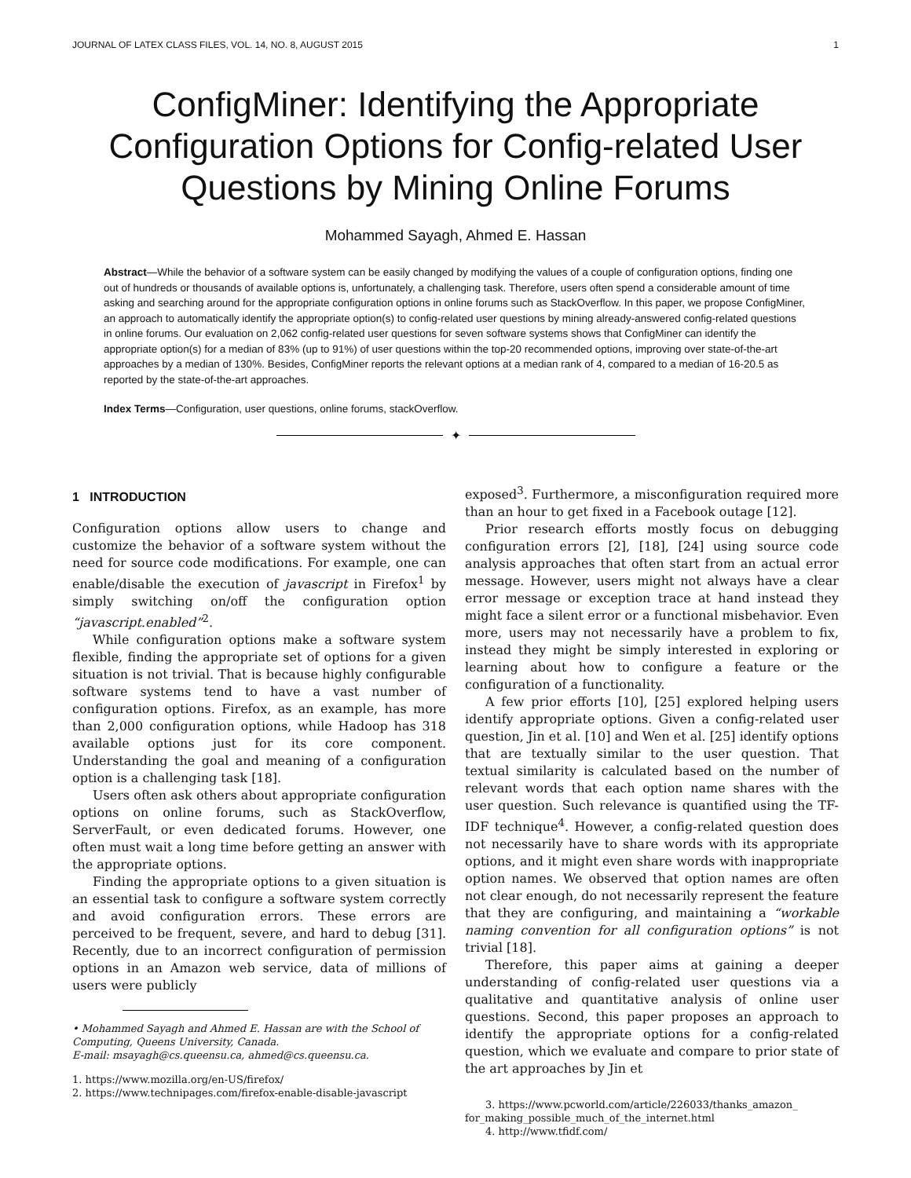JOURNAL OF LATEX CLASS FILES, VOL. 14, NO. 8, AUGUST 2015 1
ConfigMiner: Identifying the Appropriate Configuration Options for Config-related User Questions by Mining Online Forums
Mohammed Sayagh, Ahmed E. Hassan
Abstract—While the behavior of a software system can be easily changed by modifying the values of a couple of configuration options, finding one out of hundreds or thousands of available options is, unfortunately, a challenging task. Therefore, users often spend a considerable amount of time asking and searching around for the appropriate configuration options in online forums such as StackOverflow. In this paper, we propose ConfigMiner, an approach to automatically identify the appropriate option(s) to config-related user questions by mining already-answered config-related questions in online forums. Our evaluation on 2,062 config-related user questions for seven software systems shows that ConfigMiner can identify the appropriate option(s) for a median of 83% (up to 91%) of user questions within the top-20 recommended options, improving over state-of-the-art approaches by a median of 130%. Besides, ConfigMiner reports the relevant options at a median rank of 4, compared to a median of 16-20.5 as reported by the state-of-the-art approaches.
Index Terms—Configuration, user questions, online forums, stackOverflow.
✦
1 INTRODUCTION
Configuration options allow users to change and customize the behavior of a software system without the need for source code modifications. For example, one can enable/disable the execution of javascript in Firefox<sup>1</sup> by simply switching on/off the configuration option “javascript.enabled”<sup>2</sup>.
While configuration options make a software system flexible, finding the appropriate set of options for a given situation is not trivial. That is because highly configurable software systems tend to have a vast number of configuration options. Firefox, as an example, has more than 2,000 configuration options, while Hadoop has 318 available options just for its core component. Understanding the goal and meaning of a configuration option is a challenging task [18].
Users often ask others about appropriate configuration options on online forums, such as StackOverflow, ServerFault, or even dedicated forums. However, one often must wait a long time before getting an answer with the appropriate options.
Finding the appropriate options to a given situation is an essential task to configure a software system correctly and avoid configuration errors. These errors are perceived to be frequent, severe, and hard to debug [31]. Recently, due to an incorrect configuration of permission options in an Amazon web service, data of millions of users were publicly
• Mohammed Sayagh and Ahmed E. Hassan are with the School of Computing, Queens University, Canada.
E-mail: msayagh@cs.queensu.ca, ahmed@cs.queensu.ca.
1. https://www.mozilla.org/en-US/firefox/
2. https://www.technipages.com/firefox-enable-disable-javascript
exposed<sup>3</sup>. Furthermore, a misconfiguration required more than an hour to get fixed in a Facebook outage [12].
Prior research efforts mostly focus on debugging configuration errors [2], [18], [24] using source code analysis approaches that often start from an actual error message. However, users might not always have a clear error message or exception trace at hand instead they might face a silent error or a functional misbehavior. Even more, users may not necessarily have a problem to fix, instead they might be simply interested in exploring or learning about how to configure a feature or the configuration of a functionality.
A few prior efforts [10], [25] explored helping users identify appropriate options. Given a config-related user question, Jin et al. [10] and Wen et al. [25] identify options that are textually similar to the user question. That textual similarity is calculated based on the number of relevant words that each option name shares with the user question. Such relevance is quantified using the TF-IDF technique<sup>4</sup>. However, a config-related question does not necessarily have to share words with its appropriate options, and it might even share words with inappropriate option names. We observed that option names are often not clear enough, do not necessarily represent the feature that they are configuring, and maintaining a “workable naming convention for all configuration options” is not trivial [18].
Therefore, this paper aims at gaining a deeper understanding of config-related user questions via a qualitative and quantitative analysis of online user questions. Second, this paper proposes an approach to identify the appropriate options for a config-related question, which we evaluate and compare to prior state of the art approaches by Jin et
3. https://www.pcworld.com/article/226033/thanks_amazon_ for_making_possible_much_of_the_internet.html
4. http://www.tfidf.com/